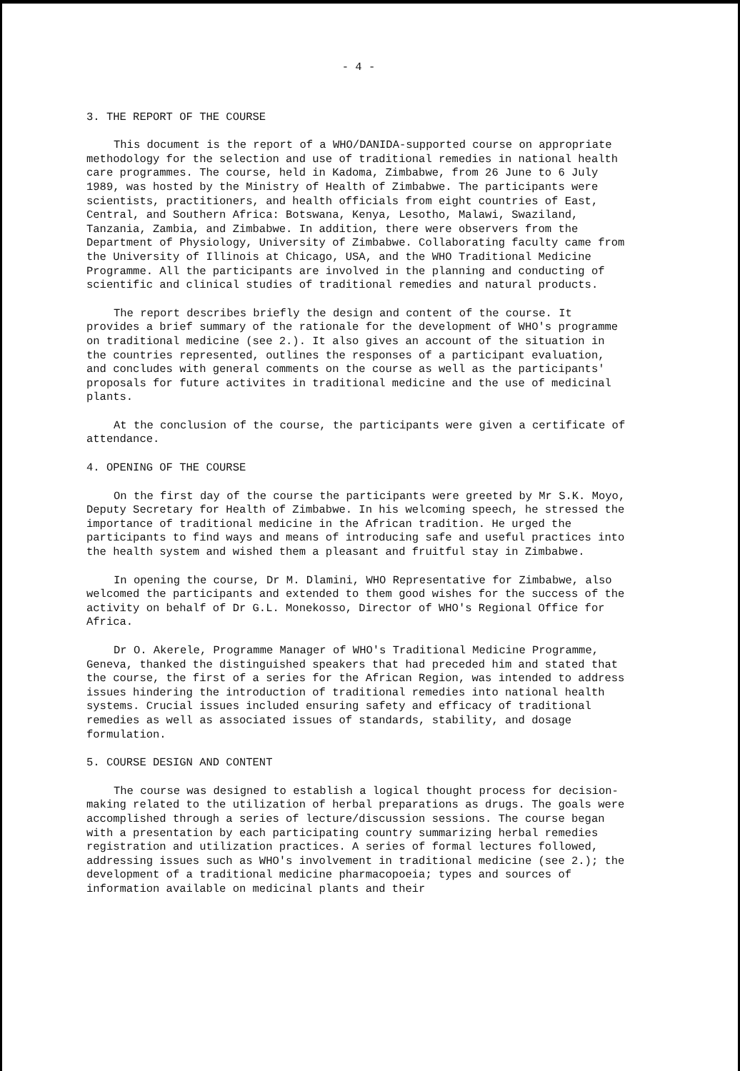- 4 -
3. THE REPORT OF THE COURSE
This document is the report of a WHO/DANIDA-supported course on appropriate methodology for the selection and use of traditional remedies in national health care programmes. The course, held in Kadoma, Zimbabwe, from 26 June to 6 July 1989, was hosted by the Ministry of Health of Zimbabwe. The participants were scientists, practitioners, and health officials from eight countries of East, Central, and Southern Africa: Botswana, Kenya, Lesotho, Malawi, Swaziland, Tanzania, Zambia, and Zimbabwe. In addition, there were observers from the Department of Physiology, University of Zimbabwe. Collaborating faculty came from the University of Illinois at Chicago, USA, and the WHO Traditional Medicine Programme. All the participants are involved in the planning and conducting of scientific and clinical studies of traditional remedies and natural products.
The report describes briefly the design and content of the course. It provides a brief summary of the rationale for the development of WHO's programme on traditional medicine (see 2.). It also gives an account of the situation in the countries represented, outlines the responses of a participant evaluation, and concludes with general comments on the course as well as the participants' proposals for future activites in traditional medicine and the use of medicinal plants.
At the conclusion of the course, the participants were given a certificate of attendance.
4. OPENING OF THE COURSE
On the first day of the course the participants were greeted by Mr S.K. Moyo, Deputy Secretary for Health of Zimbabwe. In his welcoming speech, he stressed the importance of traditional medicine in the African tradition. He urged the participants to find ways and means of introducing safe and useful practices into the health system and wished them a pleasant and fruitful stay in Zimbabwe.
In opening the course, Dr M. Dlamini, WHO Representative for Zimbabwe, also welcomed the participants and extended to them good wishes for the success of the activity on behalf of Dr G.L. Monekosso, Director of WHO's Regional Office for Africa.
Dr O. Akerele, Programme Manager of WHO's Traditional Medicine Programme, Geneva, thanked the distinguished speakers that had preceded him and stated that the course, the first of a series for the African Region, was intended to address issues hindering the introduction of traditional remedies into national health systems. Crucial issues included ensuring safety and efficacy of traditional remedies as well as associated issues of standards, stability, and dosage formulation.
5. COURSE DESIGN AND CONTENT
The course was designed to establish a logical thought process for decision-making related to the utilization of herbal preparations as drugs. The goals were accomplished through a series of lecture/discussion sessions. The course began with a presentation by each participating country summarizing herbal remedies registration and utilization practices. A series of formal lectures followed, addressing issues such as WHO's involvement in traditional medicine (see 2.); the development of a traditional medicine pharmacopoeia; types and sources of information available on medicinal plants and their